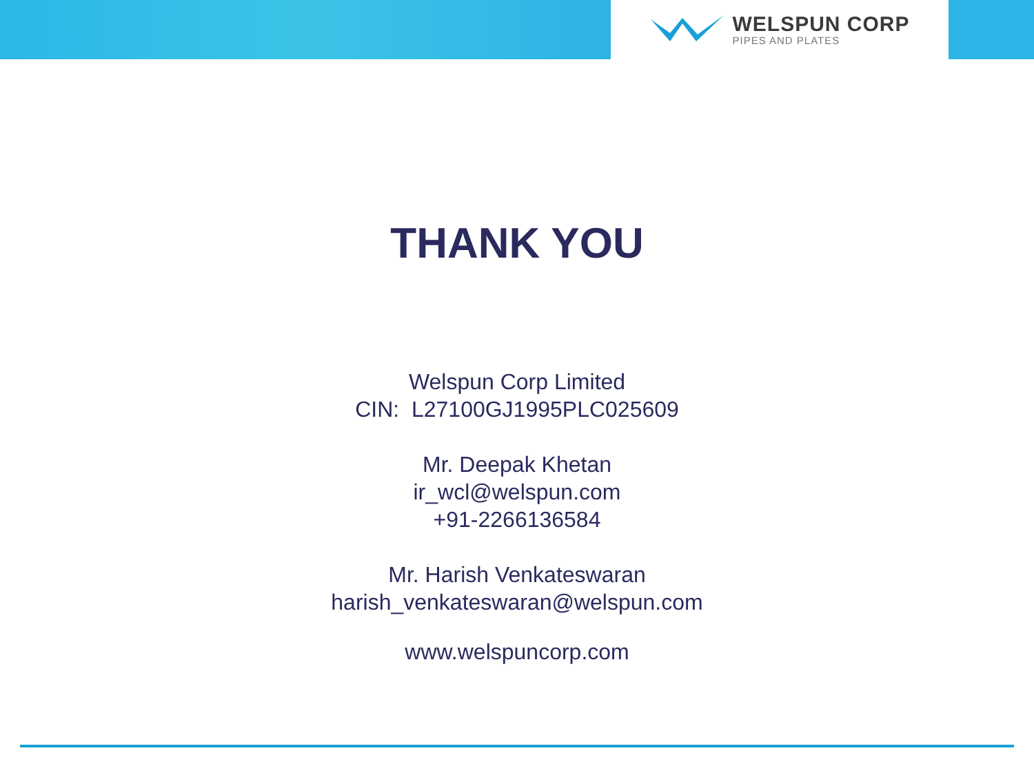WELSPUN CORP
PIPES AND PLATES
THANK YOU
Welspun Corp Limited
CIN: L27100GJ1995PLC025609
Mr. Deepak Khetan
ir_wcl@welspun.com
+91-2266136584
Mr. Harish Venkateswaran
harish_venkateswaran@welspun.com
www.welspuncorp.com